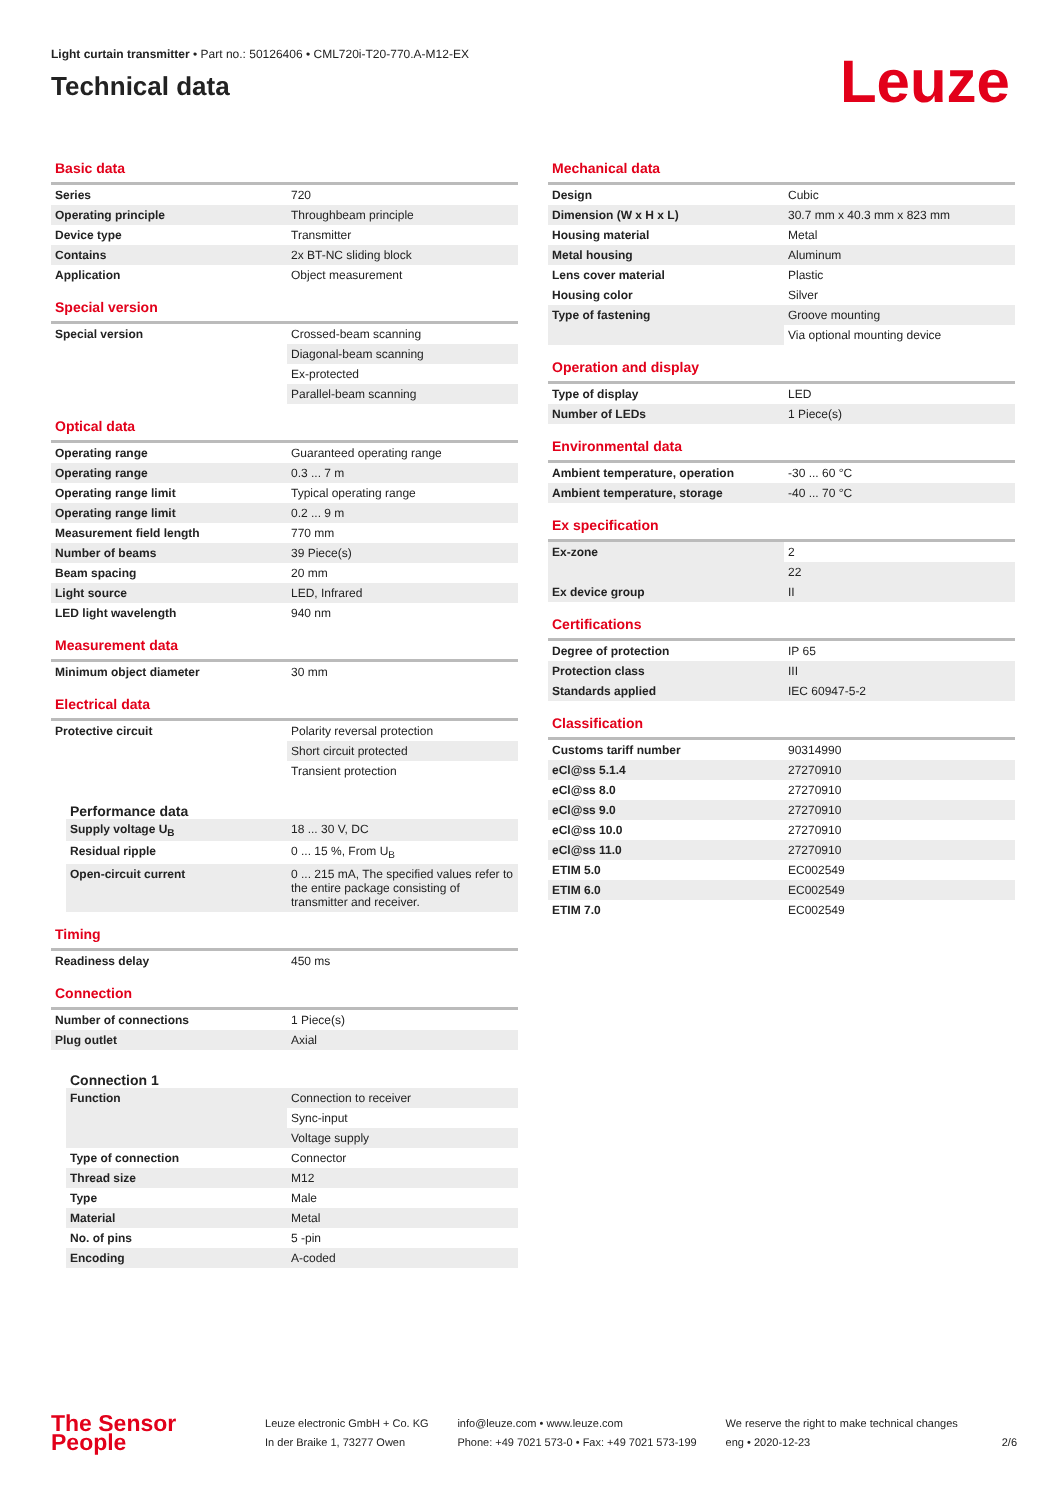Light curtain transmitter • Part no.: 50126406 • CML720i-T20-770.A-M12-EX
Technical data
Leuze
Basic data
| Series | 720 |
| Operating principle | Throughbeam principle |
| Device type | Transmitter |
| Contains | 2x BT-NC sliding block |
| Application | Object measurement |
Special version
| Special version | Crossed-beam scanning |
| | Diagonal-beam scanning |
| | Ex-protected |
| | Parallel-beam scanning |
Optical data
| Operating range | Guaranteed operating range |
| Operating range | 0.3 ... 7 m |
| Operating range limit | Typical operating range |
| Operating range limit | 0.2 ... 9 m |
| Measurement field length | 770 mm |
| Number of beams | 39 Piece(s) |
| Beam spacing | 20 mm |
| Light source | LED, Infrared |
| LED light wavelength | 940 nm |
Measurement data
| Minimum object diameter | 30 mm |
Electrical data
| Protective circuit | Polarity reversal protection |
| | Short circuit protected |
| | Transient protection |
Performance data
| Supply voltage U<sub>B</sub> | 18 ... 30 V, DC |
| Residual ripple | 0 ... 15 %, From U<sub>B</sub> |
| Open-circuit current | 0 ... 215 mA, The specified values refer to the entire package consisting of transmitter and receiver. |
Timing
| Readiness delay | 450 ms |
Connection
| Number of connections | 1 Piece(s) |
| Plug outlet | Axial |
Connection 1
| Function | Connection to receiver |
| | Sync-input |
| | Voltage supply |
| Type of connection | Connector |
| Thread size | M12 |
| Type | Male |
| Material | Metal |
| No. of pins | 5 -pin |
| Encoding | A-coded |
Mechanical data
| Design | Cubic |
| Dimension (W x H x L) | 30.7 mm x 40.3 mm x 823 mm |
| Housing material | Metal |
| Metal housing | Aluminum |
| Lens cover material | Plastic |
| Housing color | Silver |
| Type of fastening | Groove mounting |
| | Via optional mounting device |
Operation and display
| Type of display | LED |
| Number of LEDs | 1 Piece(s) |
Environmental data
| Ambient temperature, operation | -30 ... 60 °C |
| Ambient temperature, storage | -40 ... 70 °C |
Ex specification
| Ex-zone | 2 |
| | 22 |
| Ex device group | II |
Certifications
| Degree of protection | IP 65 |
| Protection class | III |
| Standards applied | IEC 60947-5-2 |
Classification
| Customs tariff number | 90314990 |
| eCl@ss 5.1.4 | 27270910 |
| eCl@ss 8.0 | 27270910 |
| eCl@ss 9.0 | 27270910 |
| eCl@ss 10.0 | 27270910 |
| eCl@ss 11.0 | 27270910 |
| ETIM 5.0 | EC002549 |
| ETIM 6.0 | EC002549 |
| ETIM 7.0 | EC002549 |
The Sensor People
Leuze electronic GmbH + Co. KG
In der Braike 1, 73277 Owen
info@leuze.com • www.leuze.com
Phone: +49 7021 573-0 • Fax: +49 7021 573-199
We reserve the right to make technical changes
eng • 2020-12-23
2/6